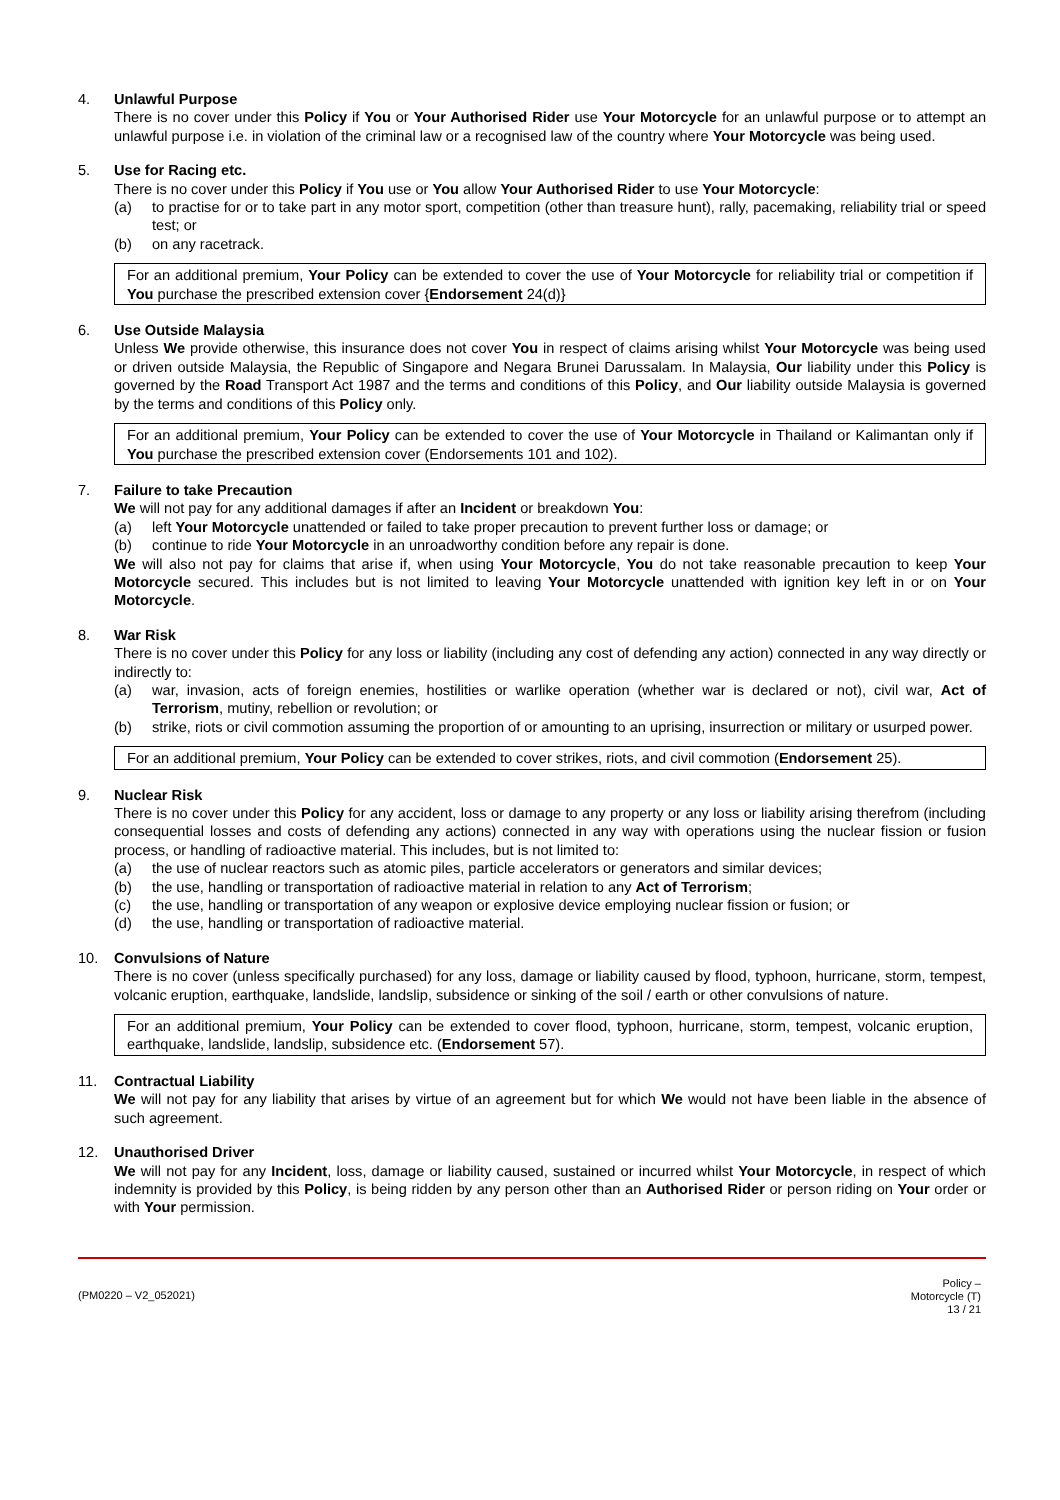4. Unlawful Purpose
There is no cover under this Policy if You or Your Authorised Rider use Your Motorcycle for an unlawful purpose or to attempt an unlawful purpose i.e. in violation of the criminal law or a recognised law of the country where Your Motorcycle was being used.
5. Use for Racing etc.
There is no cover under this Policy if You use or You allow Your Authorised Rider to use Your Motorcycle:
(a) to practise for or to take part in any motor sport, competition (other than treasure hunt), rally, pacemaking, reliability trial or speed test; or
(b) on any racetrack.
For an additional premium, Your Policy can be extended to cover the use of Your Motorcycle for reliability trial or competition if You purchase the prescribed extension cover {Endorsement 24(d)}
6. Use Outside Malaysia
Unless We provide otherwise, this insurance does not cover You in respect of claims arising whilst Your Motorcycle was being used or driven outside Malaysia, the Republic of Singapore and Negara Brunei Darussalam. In Malaysia, Our liability under this Policy is governed by the Road Transport Act 1987 and the terms and conditions of this Policy, and Our liability outside Malaysia is governed by the terms and conditions of this Policy only.
For an additional premium, Your Policy can be extended to cover the use of Your Motorcycle in Thailand or Kalimantan only if You purchase the prescribed extension cover (Endorsements 101 and 102).
7. Failure to take Precaution
We will not pay for any additional damages if after an Incident or breakdown You:
(a) left Your Motorcycle unattended or failed to take proper precaution to prevent further loss or damage; or
(b) continue to ride Your Motorcycle in an unroadworthy condition before any repair is done.
We will also not pay for claims that arise if, when using Your Motorcycle, You do not take reasonable precaution to keep Your Motorcycle secured. This includes but is not limited to leaving Your Motorcycle unattended with ignition key left in or on Your Motorcycle.
8. War Risk
There is no cover under this Policy for any loss or liability (including any cost of defending any action) connected in any way directly or indirectly to:
(a) war, invasion, acts of foreign enemies, hostilities or warlike operation (whether war is declared or not), civil war, Act of Terrorism, mutiny, rebellion or revolution; or
(b) strike, riots or civil commotion assuming the proportion of or amounting to an uprising, insurrection or military or usurped power.
For an additional premium, Your Policy can be extended to cover strikes, riots, and civil commotion (Endorsement 25).
9. Nuclear Risk
There is no cover under this Policy for any accident, loss or damage to any property or any loss or liability arising therefrom (including consequential losses and costs of defending any actions) connected in any way with operations using the nuclear fission or fusion process, or handling of radioactive material. This includes, but is not limited to:
(a) the use of nuclear reactors such as atomic piles, particle accelerators or generators and similar devices;
(b) the use, handling or transportation of radioactive material in relation to any Act of Terrorism;
(c) the use, handling or transportation of any weapon or explosive device employing nuclear fission or fusion; or
(d) the use, handling or transportation of radioactive material.
10. Convulsions of Nature
There is no cover (unless specifically purchased) for any loss, damage or liability caused by flood, typhoon, hurricane, storm, tempest, volcanic eruption, earthquake, landslide, landslip, subsidence or sinking of the soil / earth or other convulsions of nature.
For an additional premium, Your Policy can be extended to cover flood, typhoon, hurricane, storm, tempest, volcanic eruption, earthquake, landslide, landslip, subsidence etc. (Endorsement 57).
11. Contractual Liability
We will not pay for any liability that arises by virtue of an agreement but for which We would not have been liable in the absence of such agreement.
12. Unauthorised Driver
We will not pay for any Incident, loss, damage or liability caused, sustained or incurred whilst Your Motorcycle, in respect of which indemnity is provided by this Policy, is being ridden by any person other than an Authorised Rider or person riding on Your order or with Your permission.
(PM0220 – V2_052021)
Policy –
Motorcycle (T)
13 / 21